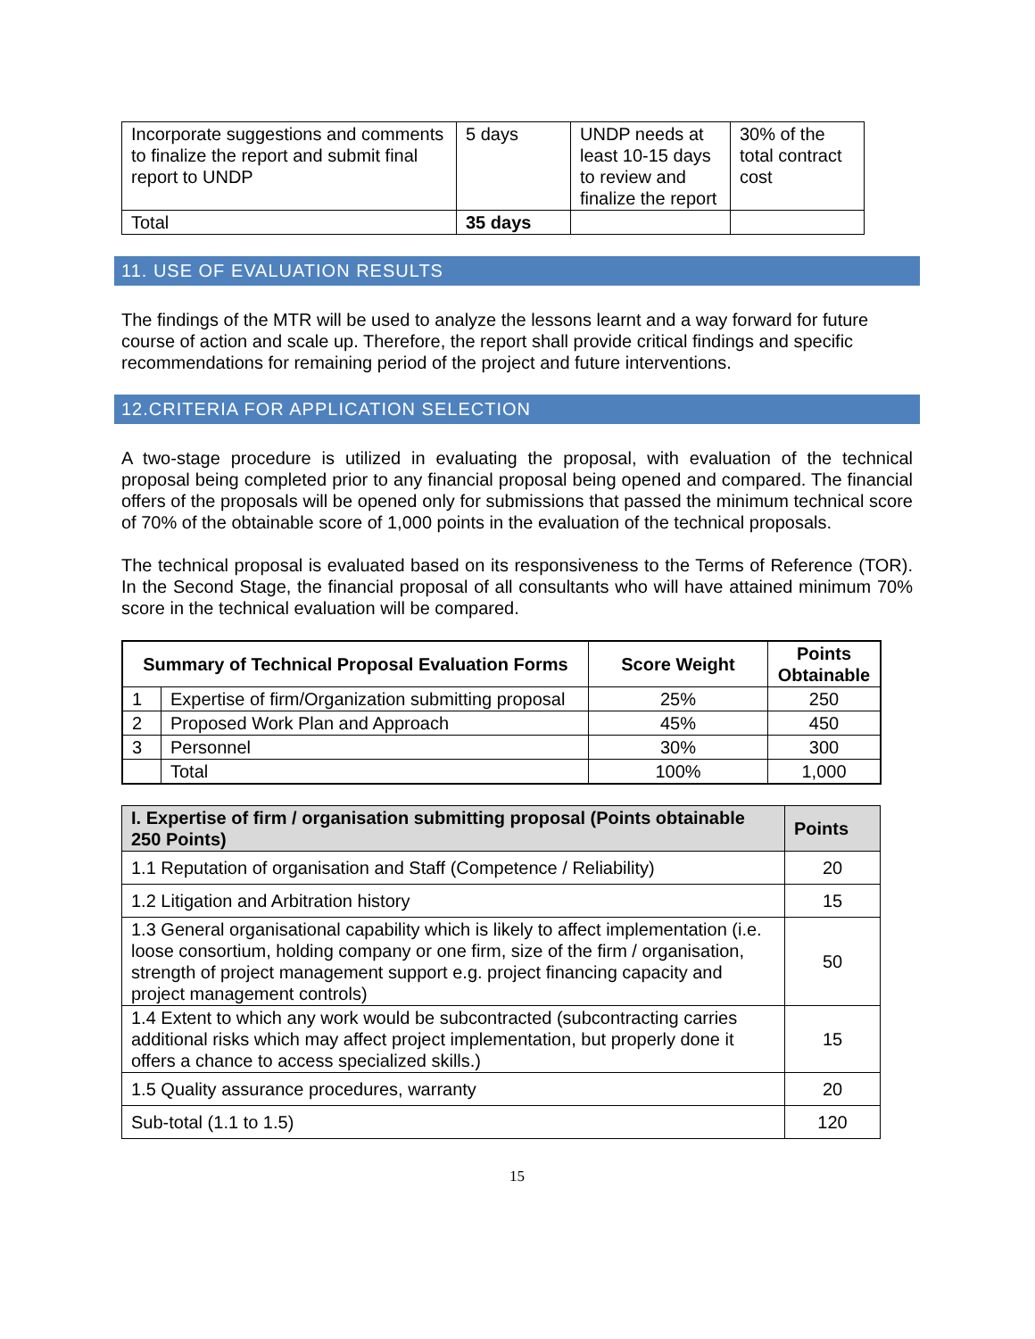| Incorporate suggestions and comments to finalize the report and submit final report to UNDP | 5 days | UNDP needs at least 10-15 days to review and finalize the report | 30% of the total contract cost |
| Total | 35 days | | |
11. USE OF EVALUATION RESULTS
The findings of the MTR will be used to analyze the lessons learnt and a way forward for future course of action and scale up. Therefore, the report shall provide critical findings and specific recommendations for remaining period of the project and future interventions.
12.CRITERIA FOR APPLICATION SELECTION
A two-stage procedure is utilized in evaluating the proposal, with evaluation of the technical proposal being completed prior to any financial proposal being opened and compared. The financial offers of the proposals will be opened only for submissions that passed the minimum technical score of 70% of the obtainable score of 1,000 points in the evaluation of the technical proposals.
The technical proposal is evaluated based on its responsiveness to the Terms of Reference (TOR). In the Second Stage, the financial proposal of all consultants who will have attained minimum 70% score in the technical evaluation will be compared.
| Summary of Technical Proposal Evaluation Forms | | Score Weight | Points Obtainable |
| --- | --- | --- | --- |
| 1 | Expertise of firm/Organization submitting proposal | 25% | 250 |
| 2 | Proposed Work Plan and Approach | 45% | 450 |
| 3 | Personnel | 30% | 300 |
| | Total | 100% | 1,000 |
| I. Expertise of firm / organisation submitting proposal (Points obtainable 250 Points) | Points |
| --- | --- |
| 1.1 Reputation of organisation and Staff (Competence / Reliability) | 20 |
| 1.2 Litigation and Arbitration history | 15 |
| 1.3 General organisational capability which is likely to affect implementation (i.e. loose consortium, holding company or one firm, size of the firm / organisation, strength of project management support e.g. project financing capacity and project management controls) | 50 |
| 1.4 Extent to which any work would be subcontracted (subcontracting carries additional risks which may affect project implementation, but properly done it offers a chance to access specialized skills.) | 15 |
| 1.5 Quality assurance procedures, warranty | 20 |
| Sub-total (1.1 to 1.5) | 120 |
15